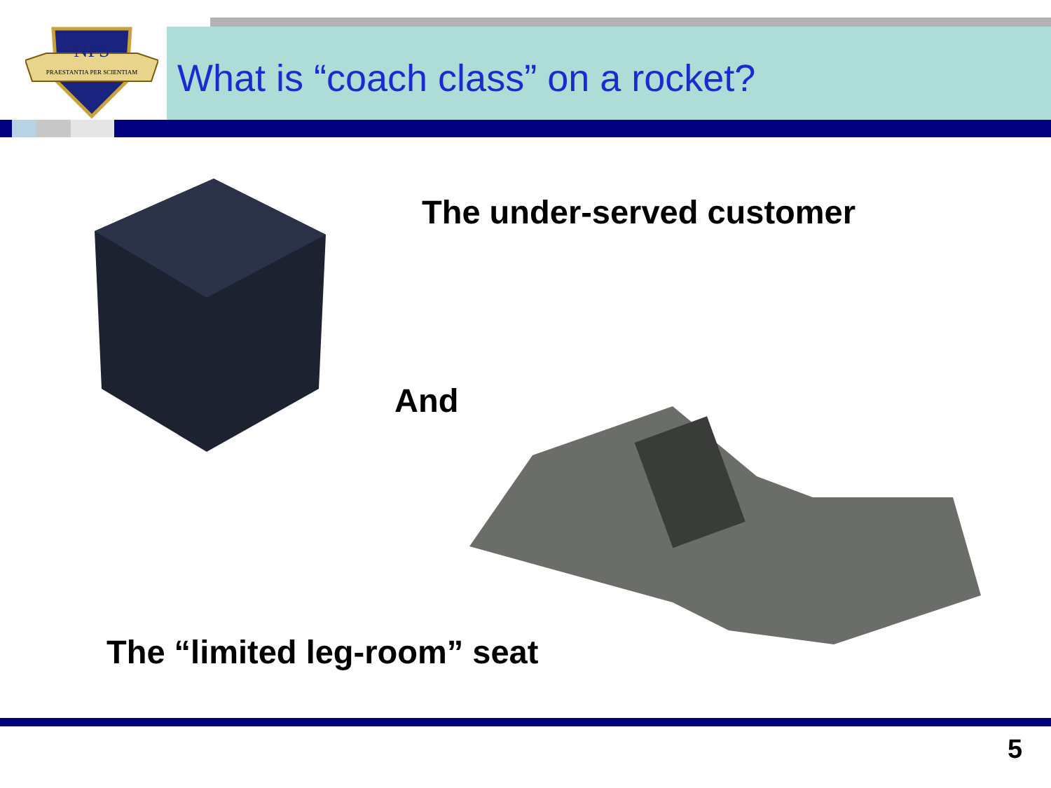NPS
PRAESTANTIA PER SCIENTIAM
What is “coach class” on a rocket?
The under-served customer
And
The “limited leg-room” seat
5